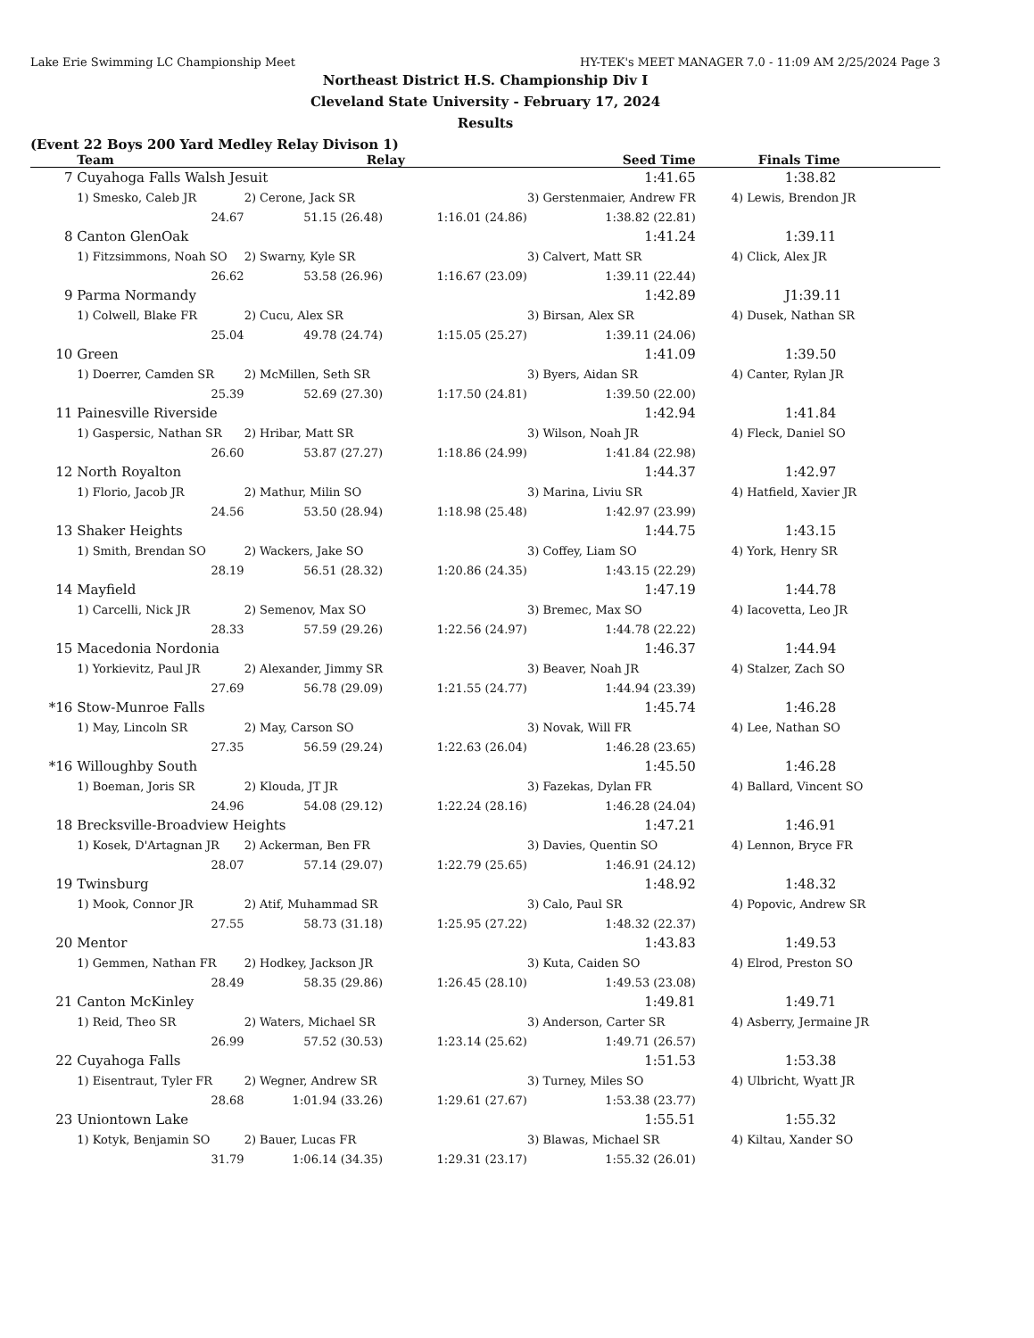Lake Erie Swimming LC Championship Meet HY-TEK's MEET MANAGER 7.0 - 11:09 AM 2/25/2024 Page 3
Northeast District H.S. Championship Div I
Cleveland State University - February 17, 2024
Results
(Event 22 Boys 200 Yard Medley Relay Divison 1)
| | Team | Relay | | Seed Time | Finals Time |
| --- | --- | --- | --- | --- | --- |
| 7 | Cuyahoga Falls Walsh Jesuit | | | 1:41.65 | 1:38.82 |
| | 1) Smesko, Caleb JR | 2) Cerone, Jack SR | | 3) Gerstenmaier, Andrew FR | 4) Lewis, Brendon JR |
| | 24.67 | 51.15 (26.48) | 1:16.01 (24.86) | 1:38.82 (22.81) | |
| 8 | Canton GlenOak | | | 1:41.24 | 1:39.11 |
| | 1) Fitzsimmons, Noah SO | 2) Swarny, Kyle SR | | 3) Calvert, Matt SR | 4) Click, Alex JR |
| | 26.62 | 53.58 (26.96) | 1:16.67 (23.09) | 1:39.11 (22.44) | |
| 9 | Parma Normandy | | | 1:42.89 | J1:39.11 |
| | 1) Colwell, Blake FR | 2) Cucu, Alex SR | | 3) Birsan, Alex SR | 4) Dusek, Nathan SR |
| | 25.04 | 49.78 (24.74) | 1:15.05 (25.27) | 1:39.11 (24.06) | |
| 10 | Green | | | 1:41.09 | 1:39.50 |
| | 1) Doerrer, Camden SR | 2) McMillen, Seth SR | | 3) Byers, Aidan SR | 4) Canter, Rylan JR |
| | 25.39 | 52.69 (27.30) | 1:17.50 (24.81) | 1:39.50 (22.00) | |
| 11 | Painesville Riverside | | | 1:42.94 | 1:41.84 |
| | 1) Gaspersic, Nathan SR | 2) Hribar, Matt SR | | 3) Wilson, Noah JR | 4) Fleck, Daniel SO |
| | 26.60 | 53.87 (27.27) | 1:18.86 (24.99) | 1:41.84 (22.98) | |
| 12 | North Royalton | | | 1:44.37 | 1:42.97 |
| | 1) Florio, Jacob JR | 2) Mathur, Milin SO | | 3) Marina, Liviu SR | 4) Hatfield, Xavier JR |
| | 24.56 | 53.50 (28.94) | 1:18.98 (25.48) | 1:42.97 (23.99) | |
| 13 | Shaker Heights | | | 1:44.75 | 1:43.15 |
| | 1) Smith, Brendan SO | 2) Wackers, Jake SO | | 3) Coffey, Liam SO | 4) York, Henry SR |
| | 28.19 | 56.51 (28.32) | 1:20.86 (24.35) | 1:43.15 (22.29) | |
| 14 | Mayfield | | | 1:47.19 | 1:44.78 |
| | 1) Carcelli, Nick JR | 2) Semenov, Max SO | | 3) Bremec, Max SO | 4) Iacovetta, Leo JR |
| | 28.33 | 57.59 (29.26) | 1:22.56 (24.97) | 1:44.78 (22.22) | |
| 15 | Macedonia Nordonia | | | 1:46.37 | 1:44.94 |
| | 1) Yorkievitz, Paul JR | 2) Alexander, Jimmy SR | | 3) Beaver, Noah JR | 4) Stalzer, Zach SO |
| | 27.69 | 56.78 (29.09) | 1:21.55 (24.77) | 1:44.94 (23.39) | |
| *16 | Stow-Munroe Falls | | | 1:45.74 | 1:46.28 |
| | 1) May, Lincoln SR | 2) May, Carson SO | | 3) Novak, Will FR | 4) Lee, Nathan SO |
| | 27.35 | 56.59 (29.24) | 1:22.63 (26.04) | 1:46.28 (23.65) | |
| *16 | Willoughby South | | | 1:45.50 | 1:46.28 |
| | 1) Boeman, Joris SR | 2) Klouda, JT JR | | 3) Fazekas, Dylan FR | 4) Ballard, Vincent SO |
| | 24.96 | 54.08 (29.12) | 1:22.24 (28.16) | 1:46.28 (24.04) | |
| 18 | Brecksville-Broadview Heights | | | 1:47.21 | 1:46.91 |
| | 1) Kosek, D'Artagnan JR | 2) Ackerman, Ben FR | | 3) Davies, Quentin SO | 4) Lennon, Bryce FR |
| | 28.07 | 57.14 (29.07) | 1:22.79 (25.65) | 1:46.91 (24.12) | |
| 19 | Twinsburg | | | 1:48.92 | 1:48.32 |
| | 1) Mook, Connor JR | 2) Atif, Muhammad SR | | 3) Calo, Paul SR | 4) Popovic, Andrew SR |
| | 27.55 | 58.73 (31.18) | 1:25.95 (27.22) | 1:48.32 (22.37) | |
| 20 | Mentor | | | 1:43.83 | 1:49.53 |
| | 1) Gemmen, Nathan FR | 2) Hodkey, Jackson JR | | 3) Kuta, Caiden SO | 4) Elrod, Preston SO |
| | 28.49 | 58.35 (29.86) | 1:26.45 (28.10) | 1:49.53 (23.08) | |
| 21 | Canton McKinley | | | 1:49.81 | 1:49.71 |
| | 1) Reid, Theo SR | 2) Waters, Michael SR | | 3) Anderson, Carter SR | 4) Asberry, Jermaine JR |
| | 26.99 | 57.52 (30.53) | 1:23.14 (25.62) | 1:49.71 (26.57) | |
| 22 | Cuyahoga Falls | | | 1:51.53 | 1:53.38 |
| | 1) Eisentraut, Tyler FR | 2) Wegner, Andrew SR | | 3) Turney, Miles SO | 4) Ulbricht, Wyatt JR |
| | 28.68 | 1:01.94 (33.26) | 1:29.61 (27.67) | 1:53.38 (23.77) | |
| 23 | Uniontown Lake | | | 1:55.51 | 1:55.32 |
| | 1) Kotyk, Benjamin SO | 2) Bauer, Lucas FR | | 3) Blawas, Michael SR | 4) Kiltau, Xander SO |
| | 31.79 | 1:06.14 (34.35) | 1:29.31 (23.17) | 1:55.32 (26.01) | |